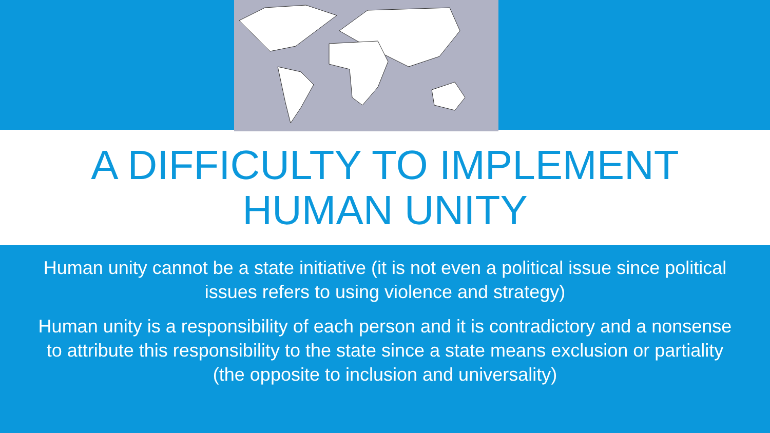A DIFFICULTY TO IMPLEMENT
HUMAN UNITY
Human unity cannot be a state initiative (it is not even a political issue since political issues refers to using violence and strategy)
Human unity is a responsibility of each person and it is contradictory and a nonsense to attribute this responsibility to the state since a state means exclusion or partiality (the opposite to inclusion and universality)